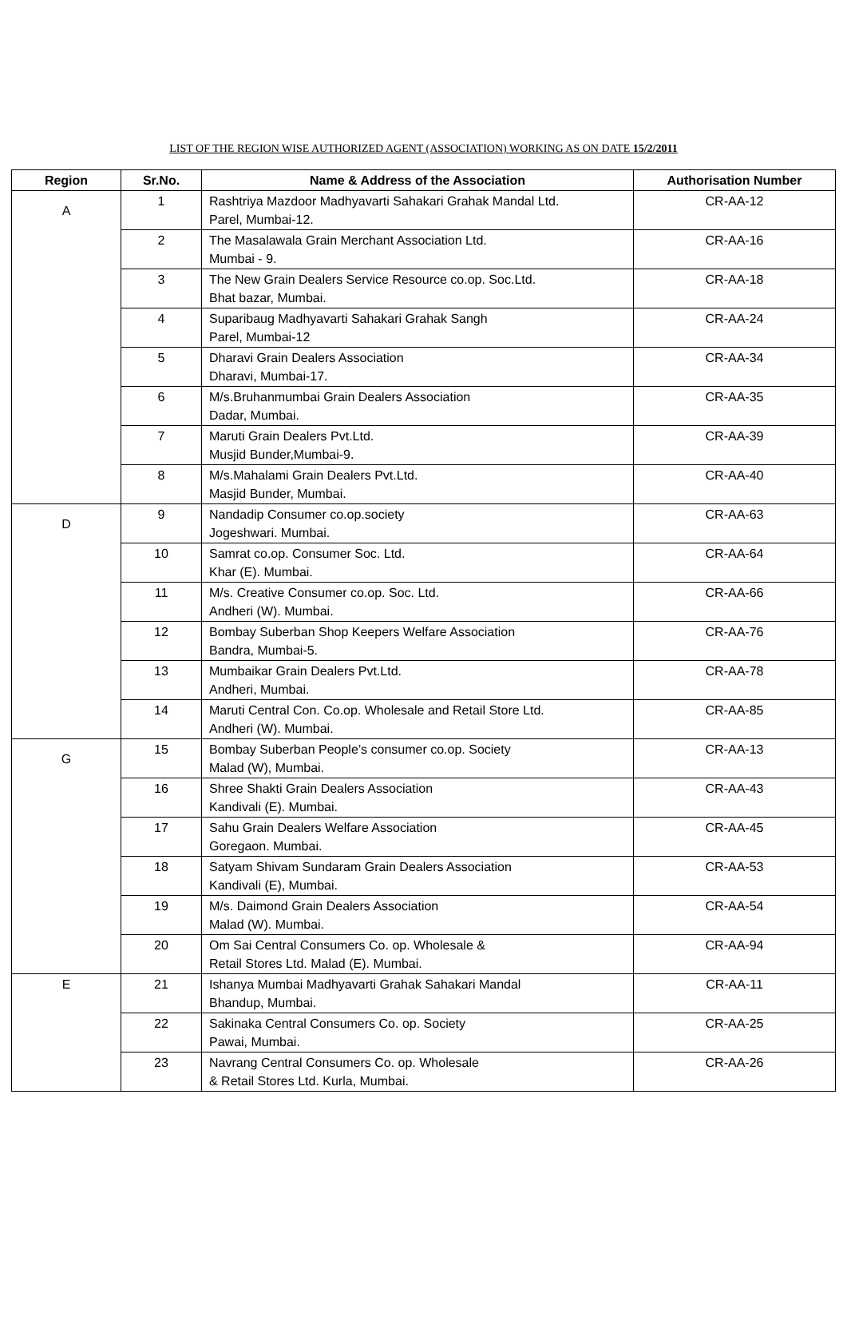LIST OF THE REGION WISE AUTHORIZED AGENT (ASSOCIATION) WORKING AS ON DATE 15/2/2011
| Region | Sr.No. | Name & Address of the Association | Authorisation Number |
| --- | --- | --- | --- |
| A | 1 | Rashtriya Mazdoor Madhyavarti Sahakari Grahak Mandal Ltd. Parel, Mumbai-12. | CR-AA-12 |
| | 2 | The Masalawala Grain Merchant Association Ltd. Mumbai - 9. | CR-AA-16 |
| | 3 | The New Grain Dealers Service Resource co.op. Soc.Ltd. Bhat bazar, Mumbai. | CR-AA-18 |
| | 4 | Suparibaug Madhyavarti Sahakari Grahak Sangh Parel, Mumbai-12 | CR-AA-24 |
| | 5 | Dharavi Grain Dealers Association Dharavi, Mumbai-17. | CR-AA-34 |
| | 6 | M/s.Bruhanmumbai Grain Dealers Association Dadar, Mumbai. | CR-AA-35 |
| | 7 | Maruti Grain Dealers Pvt.Ltd. Musjid Bunder,Mumbai-9. | CR-AA-39 |
| | 8 | M/s.Mahalami Grain Dealers Pvt.Ltd. Masjid Bunder, Mumbai. | CR-AA-40 |
| D | 9 | Nandadip Consumer co.op.society Jogeshwari. Mumbai. | CR-AA-63 |
| | 10 | Samrat co.op. Consumer Soc. Ltd. Khar (E). Mumbai. | CR-AA-64 |
| | 11 | M/s. Creative Consumer co.op. Soc. Ltd. Andheri (W). Mumbai. | CR-AA-66 |
| | 12 | Bombay Suberban Shop Keepers Welfare Association Bandra, Mumbai-5. | CR-AA-76 |
| | 13 | Mumbaikar Grain Dealers Pvt.Ltd. Andheri, Mumbai. | CR-AA-78 |
| | 14 | Maruti Central Con. Co.op. Wholesale and Retail Store Ltd. Andheri (W). Mumbai. | CR-AA-85 |
| G | 15 | Bombay Suberban People’s consumer co.op. Society Malad (W), Mumbai. | CR-AA-13 |
| | 16 | Shree Shakti Grain Dealers Association Kandivali (E). Mumbai. | CR-AA-43 |
| | 17 | Sahu Grain Dealers Welfare Association Goregaon. Mumbai. | CR-AA-45 |
| | 18 | Satyam Shivam Sundaram Grain Dealers Association Kandivali (E), Mumbai. | CR-AA-53 |
| | 19 | M/s. Daimond Grain Dealers Association Malad (W). Mumbai. | CR-AA-54 |
| | 20 | Om Sai Central Consumers Co. op. Wholesale & Retail Stores Ltd. Malad (E). Mumbai. | CR-AA-94 |
| E | 21 | Ishanya Mumbai Madhyavarti Grahak Sahakari Mandal Bhandup, Mumbai. | CR-AA-11 |
| | 22 | Sakinaka Central Consumers Co. op. Society Pawai, Mumbai. | CR-AA-25 |
| | 23 | Navrang Central Consumers Co. op. Wholesale & Retail Stores Ltd. Kurla, Mumbai. | CR-AA-26 |